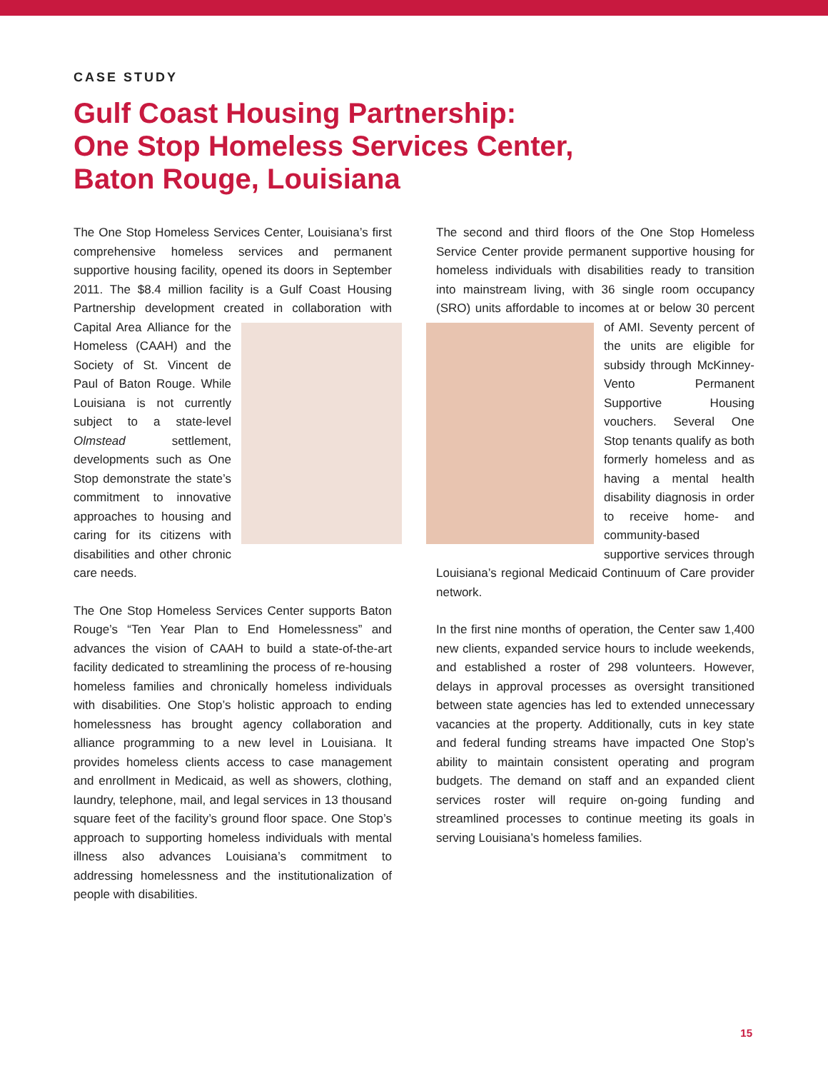CASE STUDY
Gulf Coast Housing Partnership:
One Stop Homeless Services Center,
Baton Rouge, Louisiana
The One Stop Homeless Services Center, Louisiana’s first comprehensive homeless services and permanent supportive housing facility, opened its doors in September 2011. The $8.4 million facility is a Gulf Coast Housing Partnership development created in collaboration with Capital Area Alliance for the Homeless (CAAH) and the Society of St. Vincent de Paul of Baton Rouge. While Louisiana is not currently subject to a state-level Olmstead settlement, developments such as One Stop demonstrate the state’s commitment to innovative approaches to housing and caring for its citizens with disabilities and other chronic care needs.
The One Stop Homeless Services Center supports Baton Rouge’s “Ten Year Plan to End Homelessness” and advances the vision of CAAH to build a state-of-the-art facility dedicated to streamlining the process of re-housing homeless families and chronically homeless individuals with disabilities. One Stop’s holistic approach to ending homelessness has brought agency collaboration and alliance programming to a new level in Louisiana. It provides homeless clients access to case management and enrollment in Medicaid, as well as showers, clothing, laundry, telephone, mail, and legal services in 13 thousand square feet of the facility’s ground floor space. One Stop’s approach to supporting homeless individuals with mental illness also advances Louisiana’s commitment to addressing homelessness and the institutionalization of people with disabilities.
The second and third floors of the One Stop Homeless Service Center provide permanent supportive housing for homeless individuals with disabilities ready to transition into mainstream living, with 36 single room occupancy (SRO) units affordable to incomes at or below 30 percent of AMI. Seventy percent of the units are eligible for subsidy through McKinney-Vento Permanent Supportive Housing vouchers. Several One Stop tenants qualify as both formerly homeless and as having a mental health disability diagnosis in order to receive home- and community-based supportive services through Louisiana’s regional Medicaid Continuum of Care provider network.
In the first nine months of operation, the Center saw 1,400 new clients, expanded service hours to include weekends, and established a roster of 298 volunteers. However, delays in approval processes as oversight transitioned between state agencies has led to extended unnecessary vacancies at the property. Additionally, cuts in key state and federal funding streams have impacted One Stop’s ability to maintain consistent operating and program budgets. The demand on staff and an expanded client services roster will require on-going funding and streamlined processes to continue meeting its goals in serving Louisiana’s homeless families.
15